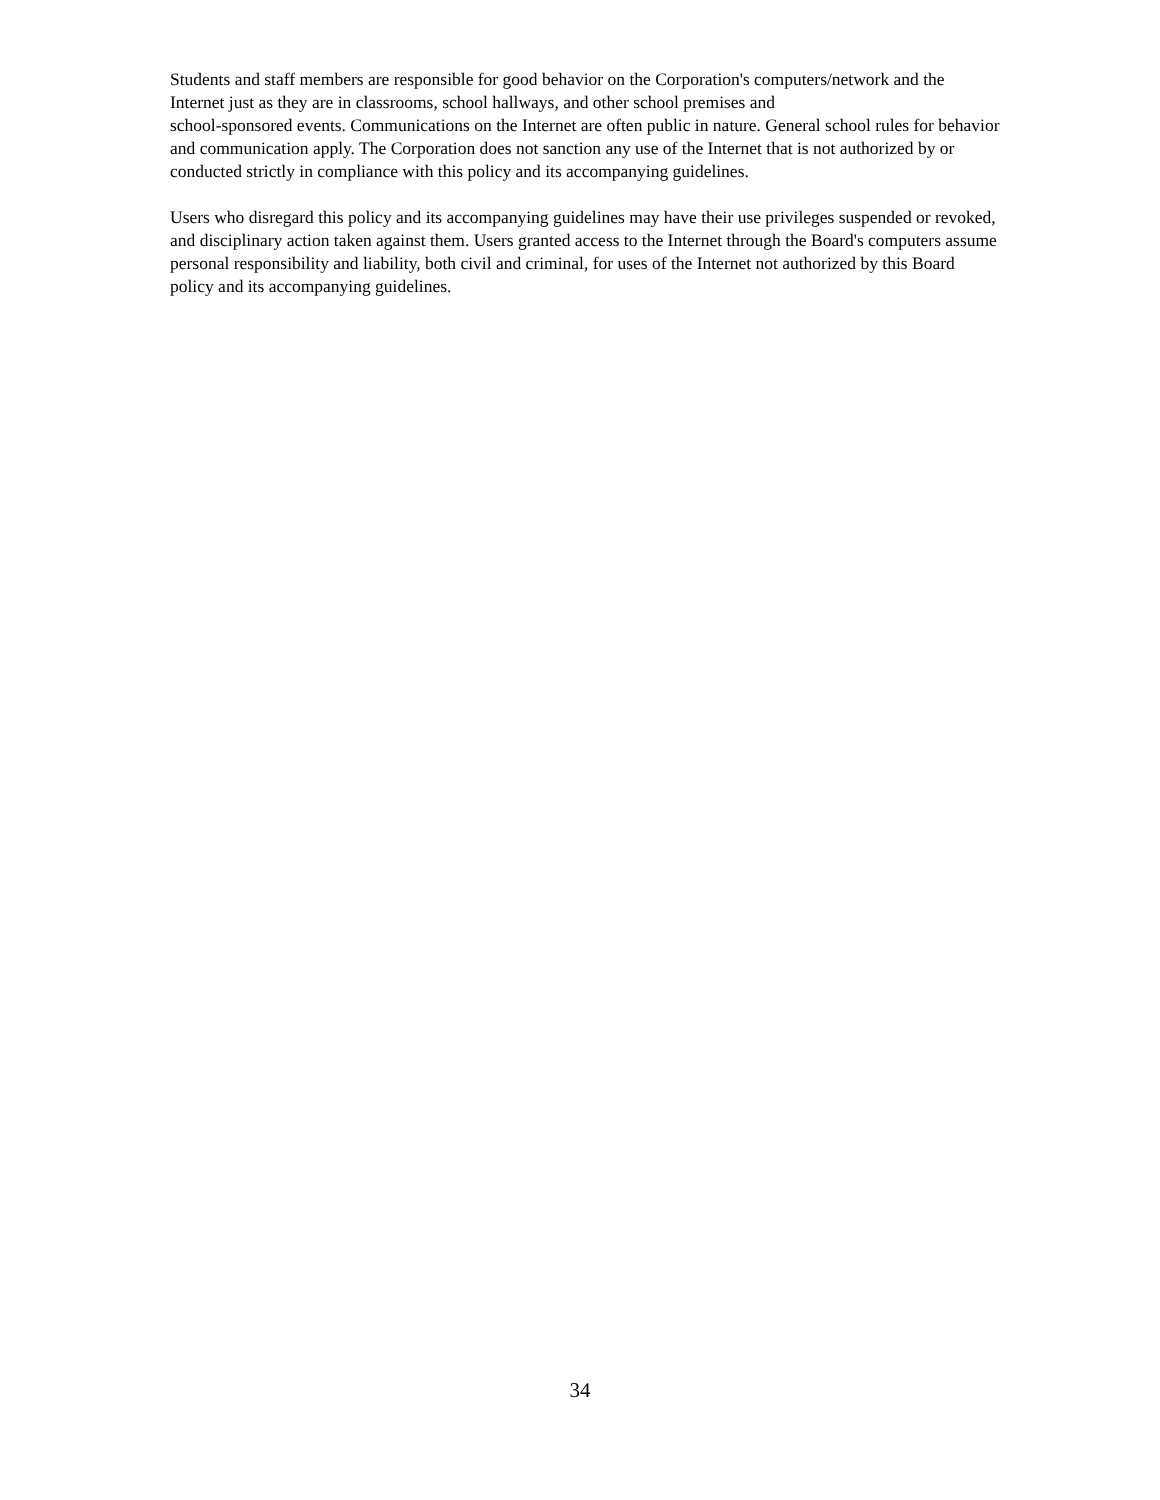Students and staff members are responsible for good behavior on the Corporation's computers/network and the Internet just as they are in classrooms, school hallways, and other school premises and
school-sponsored events. Communications on the Internet are often public in nature. General school rules for behavior and communication apply. The Corporation does not sanction any use of the Internet that is not authorized by or conducted strictly in compliance with this policy and its accompanying guidelines.
Users who disregard this policy and its accompanying guidelines may have their use privileges suspended or revoked, and disciplinary action taken against them. Users granted access to the Internet through the Board's computers assume personal responsibility and liability, both civil and criminal, for uses of the Internet not authorized by this Board policy and its accompanying guidelines.
34